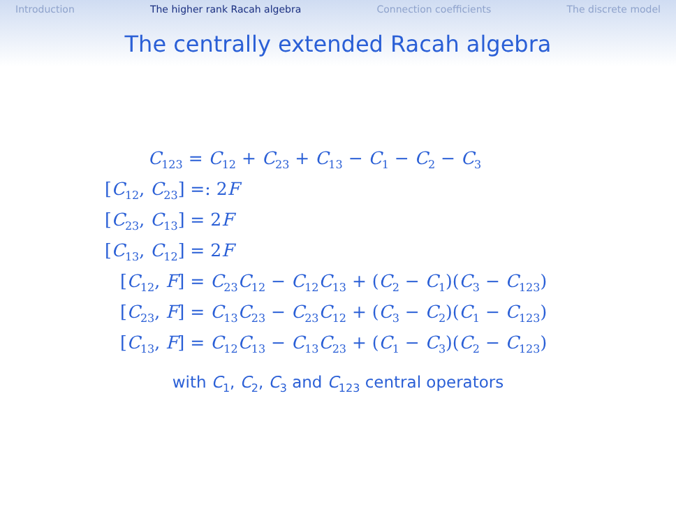Introduction The higher rank Racah algebra Connection coefficients The discrete model
The centrally extended Racah algebra
C<sub>123</sub> = C<sub>12</sub> + C<sub>23</sub> + C<sub>13</sub> − C<sub>1</sub> − C<sub>2</sub> − C<sub>3</sub>
[C<sub>12</sub>, C<sub>23</sub>] =: 2F
[C<sub>23</sub>, C<sub>13</sub>] = 2F
[C<sub>13</sub>, C<sub>12</sub>] = 2F
[C<sub>12</sub>, F] = C<sub>23</sub>C<sub>12</sub> − C<sub>12</sub>C<sub>13</sub> + (C<sub>2</sub> − C<sub>1</sub>)(C<sub>3</sub> − C<sub>123</sub>)
[C<sub>23</sub>, F] = C<sub>13</sub>C<sub>23</sub> − C<sub>23</sub>C<sub>12</sub> + (C<sub>3</sub> − C<sub>2</sub>)(C<sub>1</sub> − C<sub>123</sub>)
[C<sub>13</sub>, F] = C<sub>12</sub>C<sub>13</sub> − C<sub>13</sub>C<sub>23</sub> + (C<sub>1</sub> − C<sub>3</sub>)(C<sub>2</sub> − C<sub>123</sub>)
with C<sub>1</sub>, C<sub>2</sub>, C<sub>3</sub> and C<sub>123</sub> central operators